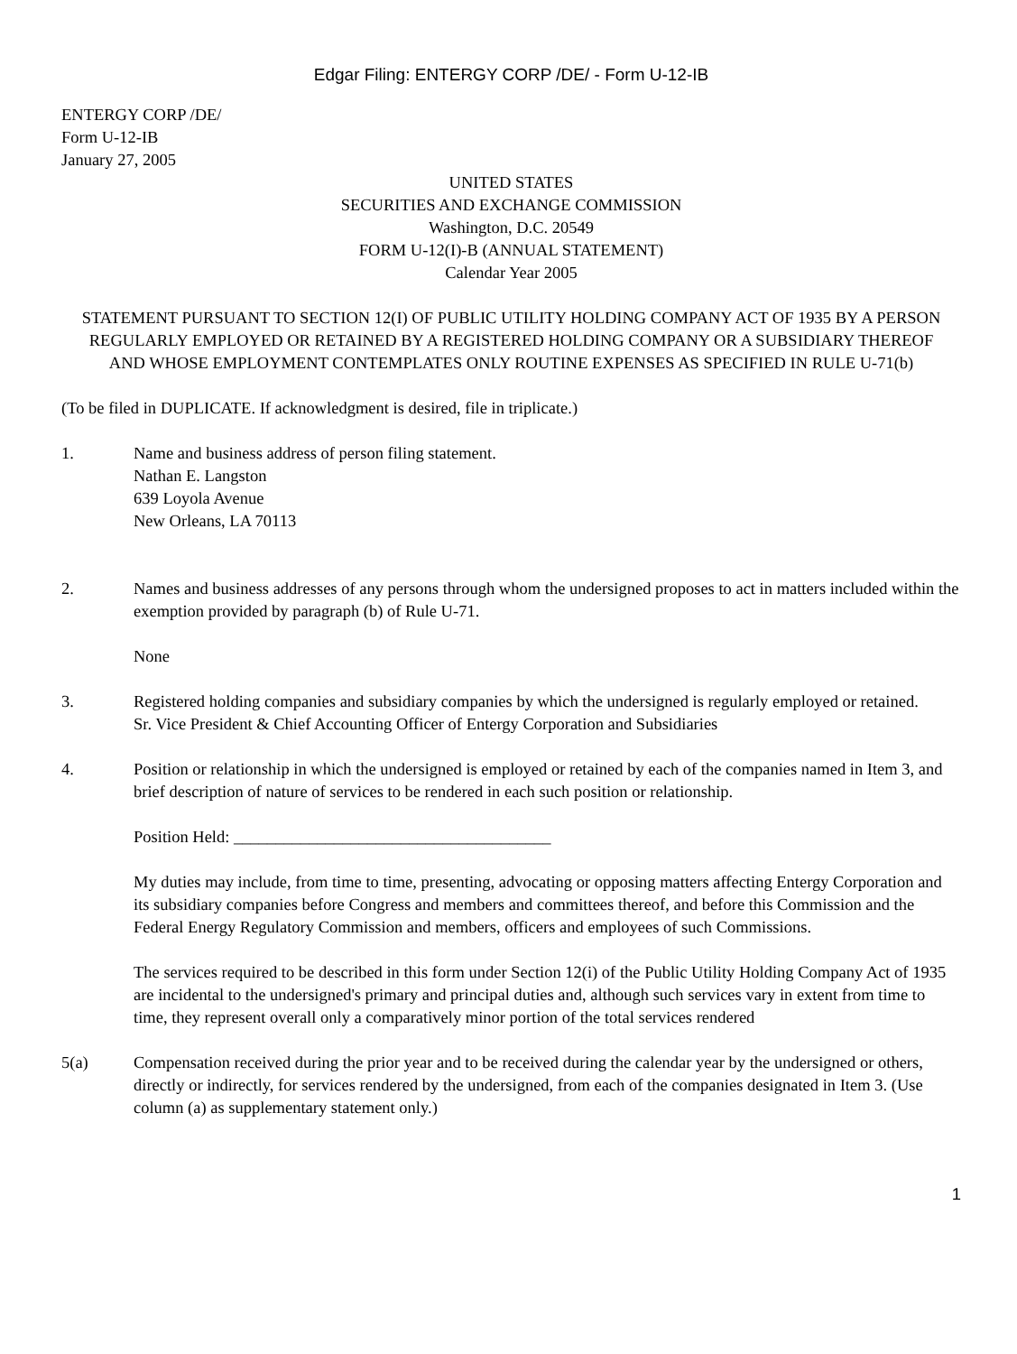Edgar Filing: ENTERGY CORP /DE/ - Form U-12-IB
ENTERGY CORP /DE/
Form U-12-IB
January 27, 2005
UNITED STATES
SECURITIES AND EXCHANGE COMMISSION
Washington, D.C. 20549
FORM U-12(I)-B (ANNUAL STATEMENT)
Calendar Year 2005
STATEMENT PURSUANT TO SECTION 12(I) OF PUBLIC UTILITY HOLDING COMPANY ACT OF 1935 BY A PERSON
REGULARLY EMPLOYED OR RETAINED BY A REGISTERED HOLDING COMPANY OR A SUBSIDIARY THEREOF
AND WHOSE EMPLOYMENT CONTEMPLATES ONLY ROUTINE EXPENSES AS SPECIFIED IN RULE U-71(b)
(To be filed in DUPLICATE. If acknowledgment is desired, file in triplicate.)
1. Name and business address of person filing statement.
Nathan E. Langston
639 Loyola Avenue
New Orleans, LA 70113
2. Names and business addresses of any persons through whom the undersigned proposes to act in matters included within the exemption provided by paragraph (b) of Rule U-71.
None
3. Registered holding companies and subsidiary companies by which the undersigned is regularly employed or retained.
Sr. Vice President & Chief Accounting Officer of Entergy Corporation and Subsidiaries
4. Position or relationship in which the undersigned is employed or retained by each of the companies named in Item 3, and brief description of nature of services to be rendered in each such position or relationship.
Position Held: ______________________________________
My duties may include, from time to time, presenting, advocating or opposing matters affecting Entergy Corporation and its subsidiary companies before Congress and members and committees thereof, and before this Commission and the Federal Energy Regulatory Commission and members, officers and employees of such Commissions.
The services required to be described in this form under Section 12(i) of the Public Utility Holding Company Act of 1935 are incidental to the undersigned's primary and principal duties and, although such services vary in extent from time to time, they represent overall only a comparatively minor portion of the total services rendered
5(a) Compensation received during the prior year and to be received during the calendar year by the undersigned or others, directly or indirectly, for services rendered by the undersigned, from each of the companies designated in Item 3. (Use column (a) as supplementary statement only.)
1